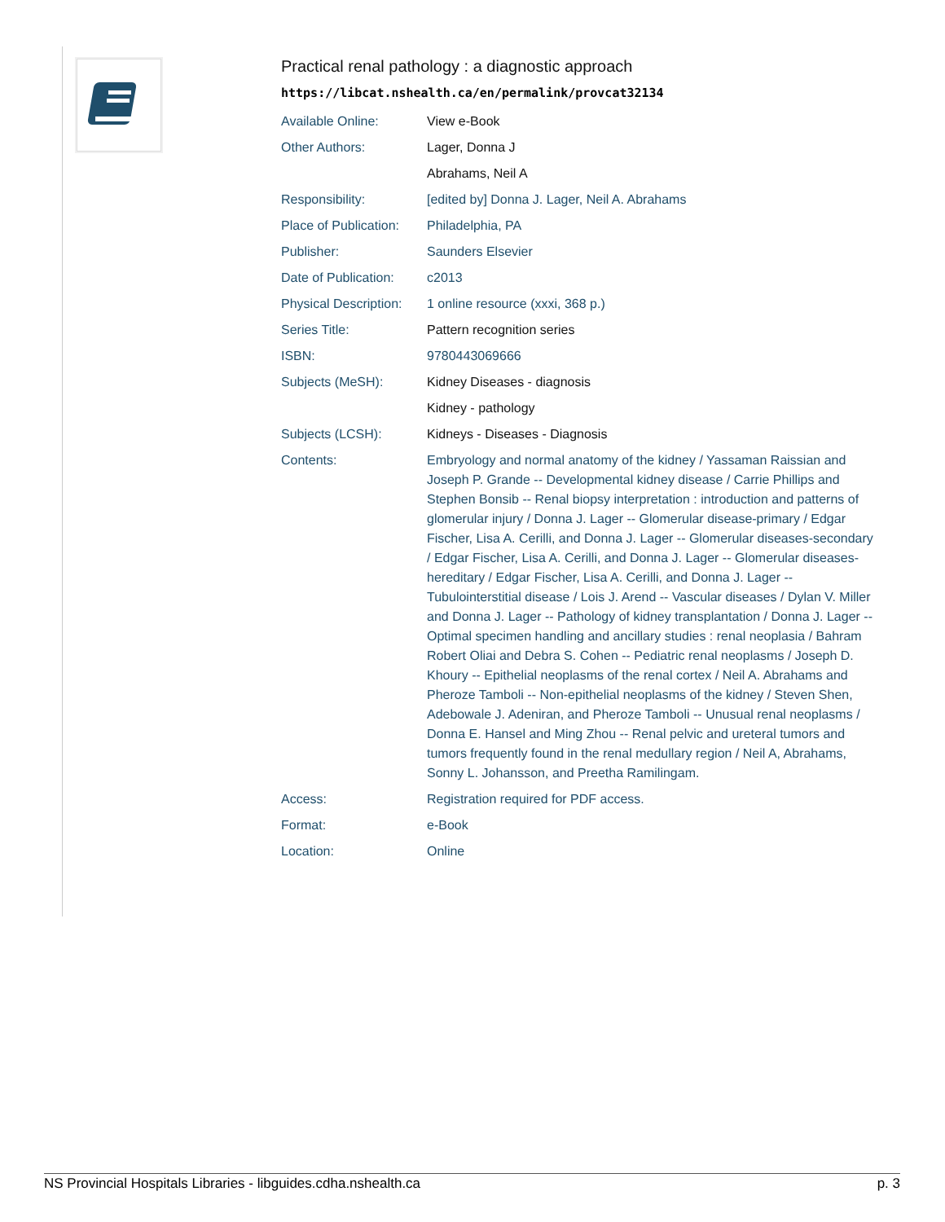Practical renal pathology : a diagnostic approach
https://libcat.nshealth.ca/en/permalink/provcat32134
| Available Online: | View e-Book |
| Other Authors: | Lager, Donna J |
| | Abrahams, Neil A |
| Responsibility: | [edited by] Donna J. Lager, Neil A. Abrahams |
| Place of Publication: | Philadelphia, PA |
| Publisher: | Saunders Elsevier |
| Date of Publication: | c2013 |
| Physical Description: | 1 online resource (xxxi, 368 p.) |
| Series Title: | Pattern recognition series |
| ISBN: | 9780443069666 |
| Subjects (MeSH): | Kidney Diseases - diagnosis |
| | Kidney - pathology |
| Subjects (LCSH): | Kidneys - Diseases - Diagnosis |
| Contents: | Embryology and normal anatomy of the kidney / Yassaman Raissian and Joseph P. Grande -- Developmental kidney disease / Carrie Phillips and Stephen Bonsib -- Renal biopsy interpretation : introduction and patterns of glomerular injury / Donna J. Lager -- Glomerular disease-primary / Edgar Fischer, Lisa A. Cerilli, and Donna J. Lager -- Glomerular diseases-secondary / Edgar Fischer, Lisa A. Cerilli, and Donna J. Lager -- Glomerular diseases-hereditary / Edgar Fischer, Lisa A. Cerilli, and Donna J. Lager -- Tubulointerstitial disease / Lois J. Arend -- Vascular diseases / Dylan V. Miller and Donna J. Lager -- Pathology of kidney transplantation / Donna J. Lager -- Optimal specimen handling and ancillary studies : renal neoplasia / Bahram Robert Oliai and Debra S. Cohen -- Pediatric renal neoplasms / Joseph D. Khoury -- Epithelial neoplasms of the renal cortex / Neil A. Abrahams and Pheroze Tamboli -- Non-epithelial neoplasms of the kidney / Steven Shen, Adebowale J. Adeniran, and Pheroze Tamboli -- Unusual renal neoplasms / Donna E. Hansel and Ming Zhou -- Renal pelvic and ureteral tumors and tumors frequently found in the renal medullary region / Neil A, Abrahams, Sonny L. Johansson, and Preetha Ramilingam. |
| Access: | Registration required for PDF access. |
| Format: | e-Book |
| Location: | Online |
NS Provincial Hospitals Libraries - libguides.cdha.nshealth.ca p. 3